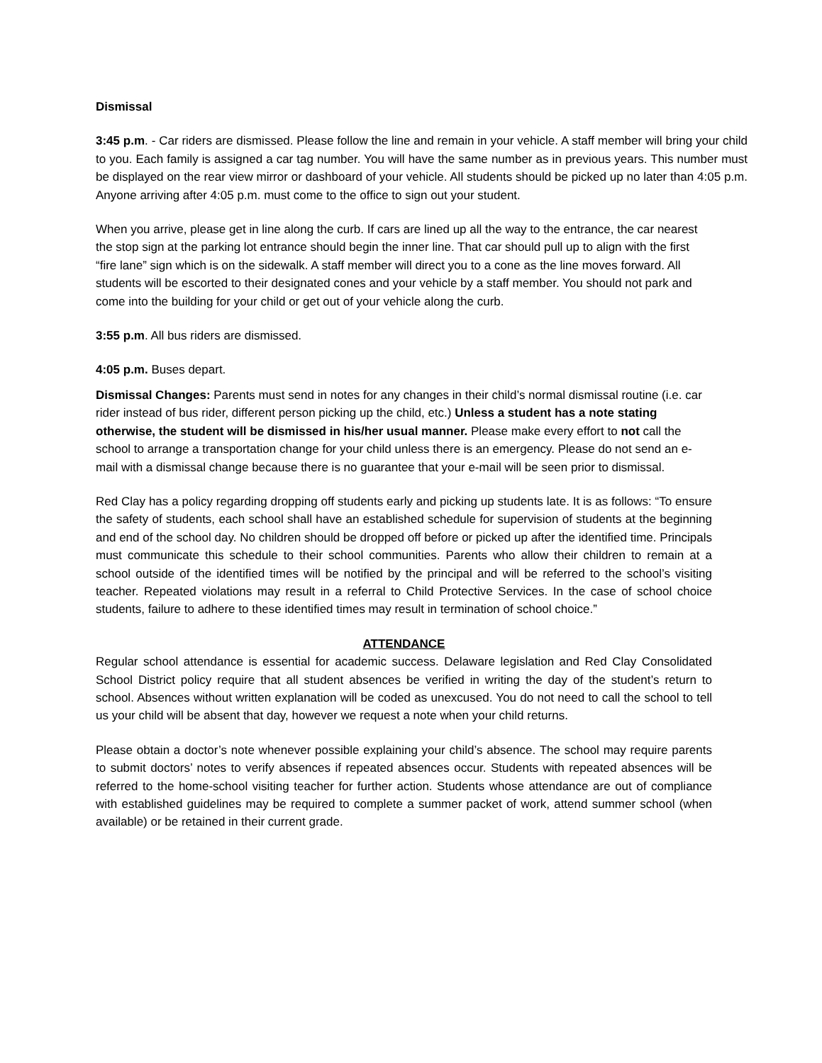Dismissal
3:45 p.m. - Car riders are dismissed. Please follow the line and remain in your vehicle. A staff member will bring your child to you. Each family is assigned a car tag number. You will have the same number as in previous years. This number must be displayed on the rear view mirror or dashboard of your vehicle. All students should be picked up no later than 4:05 p.m. Anyone arriving after 4:05 p.m. must come to the office to sign out your student.
When you arrive, please get in line along the curb. If cars are lined up all the way to the entrance, the car nearest the stop sign at the parking lot entrance should begin the inner line. That car should pull up to align with the first “fire lane” sign which is on the sidewalk. A staff member will direct you to a cone as the line moves forward. All students will be escorted to their designated cones and your vehicle by a staff member. You should not park and come into the building for your child or get out of your vehicle along the curb.
3:55 p.m. All bus riders are dismissed.
4:05 p.m. Buses depart.
Dismissal Changes: Parents must send in notes for any changes in their child’s normal dismissal routine (i.e. car rider instead of bus rider, different person picking up the child, etc.) Unless a student has a note stating otherwise, the student will be dismissed in his/her usual manner. Please make every effort to not call the school to arrange a transportation change for your child unless there is an emergency. Please do not send an e-mail with a dismissal change because there is no guarantee that your e-mail will be seen prior to dismissal.
Red Clay has a policy regarding dropping off students early and picking up students late. It is as follows: “To ensure the safety of students, each school shall have an established schedule for supervision of students at the beginning and end of the school day. No children should be dropped off before or picked up after the identified time. Principals must communicate this schedule to their school communities. Parents who allow their children to remain at a school outside of the identified times will be notified by the principal and will be referred to the school’s visiting teacher. Repeated violations may result in a referral to Child Protective Services. In the case of school choice students, failure to adhere to these identified times may result in termination of school choice.”
ATTENDANCE
Regular school attendance is essential for academic success. Delaware legislation and Red Clay Consolidated School District policy require that all student absences be verified in writing the day of the student’s return to school. Absences without written explanation will be coded as unexcused. You do not need to call the school to tell us your child will be absent that day, however we request a note when your child returns.
Please obtain a doctor’s note whenever possible explaining your child’s absence. The school may require parents to submit doctors’ notes to verify absences if repeated absences occur. Students with repeated absences will be referred to the home-school visiting teacher for further action. Students whose attendance are out of compliance with established guidelines may be required to complete a summer packet of work, attend summer school (when available) or be retained in their current grade.